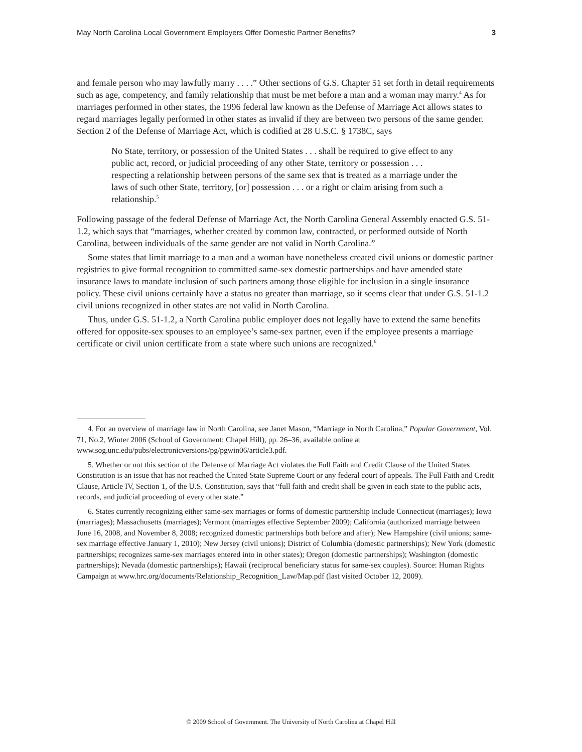May North Carolina Local Government Employers Offer Domestic Partner Benefits? 3
and female person who may lawfully marry . . . .” Other sections of G.S. Chapter 51 set forth in detail requirements such as age, competency, and family relationship that must be met before a man and a woman may marry.<sup>4</sup> As for marriages performed in other states, the 1996 federal law known as the Defense of Marriage Act allows states to regard marriages legally performed in other states as invalid if they are between two persons of the same gender. Section 2 of the Defense of Marriage Act, which is codified at 28 U.S.C. § 1738C, says
No State, territory, or possession of the United States . . . shall be required to give effect to any public act, record, or judicial proceeding of any other State, territory or possession . . . respecting a relationship between persons of the same sex that is treated as a marriage under the laws of such other State, territory, [or] possession . . . or a right or claim arising from such a relationship.<sup>5</sup>
Following passage of the federal Defense of Marriage Act, the North Carolina General Assembly enacted G.S. 51-1.2, which says that “marriages, whether created by common law, contracted, or performed outside of North Carolina, between individuals of the same gender are not valid in North Carolina.”
Some states that limit marriage to a man and a woman have nonetheless created civil unions or domestic partner registries to give formal recognition to committed same-sex domestic partnerships and have amended state insurance laws to mandate inclusion of such partners among those eligible for inclusion in a single insurance policy. These civil unions certainly have a status no greater than marriage, so it seems clear that under G.S. 51-1.2 civil unions recognized in other states are not valid in North Carolina.
Thus, under G.S. 51-1.2, a North Carolina public employer does not legally have to extend the same benefits offered for opposite-sex spouses to an employee’s same-sex partner, even if the employee presents a marriage certificate or civil union certificate from a state where such unions are recognized.<sup>6</sup>
4. For an overview of marriage law in North Carolina, see Janet Mason, “Marriage in North Carolina,” Popular Government, Vol. 71, No.2, Winter 2006 (School of Government: Chapel Hill), pp. 26–36, available online at www.sog.unc.edu/pubs/electronicversions/pg/pgwin06/article3.pdf.
5. Whether or not this section of the Defense of Marriage Act violates the Full Faith and Credit Clause of the United States Constitution is an issue that has not reached the United State Supreme Court or any federal court of appeals. The Full Faith and Credit Clause, Article IV, Section 1, of the U.S. Constitution, says that “full faith and credit shall be given in each state to the public acts, records, and judicial proceeding of every other state.”
6. States currently recognizing either same-sex marriages or forms of domestic partnership include Connecticut (marriages); Iowa (marriages); Massachusetts (marriages); Vermont (marriages effective September 2009); California (authorized marriage between June 16, 2008, and November 8, 2008; recognized domestic partnerships both before and after); New Hampshire (civil unions; same-sex marriage effective January 1, 2010); New Jersey (civil unions); District of Columbia (domestic partnerships); New York (domestic partnerships; recognizes same-sex marriages entered into in other states); Oregon (domestic partnerships); Washington (domestic partnerships); Nevada (domestic partnerships); Hawaii (reciprocal beneficiary status for same-sex couples). Source: Human Rights Campaign at www.hrc.org/documents/Relationship_Recognition_Law/Map.pdf (last visited October 12, 2009).
© 2009 School of Government. The University of North Carolina at Chapel Hill